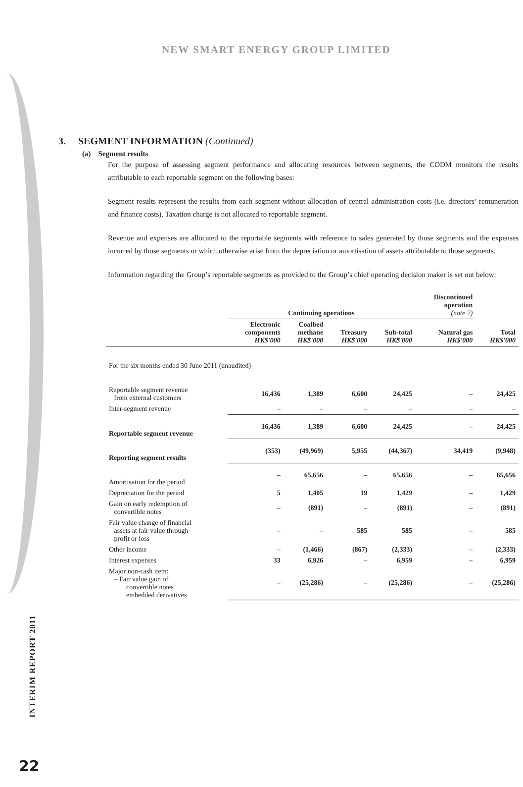NEW SMART ENERGY GROUP LIMITED
3. SEGMENT INFORMATION (Continued)
(a) Segment results
For the purpose of assessing segment performance and allocating resources between segments, the CODM monitors the results attributable to each reportable segment on the following bases:
Segment results represent the results from each segment without allocation of central administration costs (i.e. directors’ remuneration and finance costs). Taxation charge is not allocated to reportable segment.
Revenue and expenses are allocated to the reportable segments with reference to sales generated by those segments and the expenses incurred by those segments or which otherwise arise from the depreciation or amortisation of assets attributable to those segments.
Information regarding the Group’s reportable segments as provided to the Group’s chief operating decision maker is set out below:
| | Continuing operations | | | | Discontinued operation (note 7) | |
| --- | --- | --- | --- | --- | --- | --- |
| | Electronic components HK$'000 | Coalbed methane HK$'000 | Treasury HK$'000 | Sub-total HK$'000 | Natural gas HK$'000 | Total HK$'000 |
| For the six months ended 30 June 2011 (unaudited) | | | | | | |
| Reportable segment revenue from external customers | 16,436 | 1,389 | 6,600 | 24,425 | – | 24,425 |
| Inter-segment revenue | – | – | – | – | – | – |
| Reportable segment revenue | 16,436 | 1,389 | 6,600 | 24,425 | – | 24,425 |
| Reporting segment results | (353) | (49,969) | 5,955 | (44,367) | 34,419 | (9,948) |
| Amortisation for the period | – | 65,656 | – | 65,656 | – | 65,656 |
| Depreciation for the period | 5 | 1,405 | 19 | 1,429 | – | 1,429 |
| Gain on early redemption of convertible notes | – | (891) | – | (891) | – | (891) |
| Fair value change of financial assets at fair value through profit or loss | – | – | 585 | 585 | – | 585 |
| Other income | – | (1,466) | (867) | (2,333) | – | (2,333) |
| Interest expenses | 33 | 6,926 | – | 6,959 | – | 6,959 |
| Major non-cash item: – Fair value gain of convertible notes’ embedded derivatives | – | (25,286) | – | (25,286) | – | (25,286) |
INTERIM REPORT 2011
22